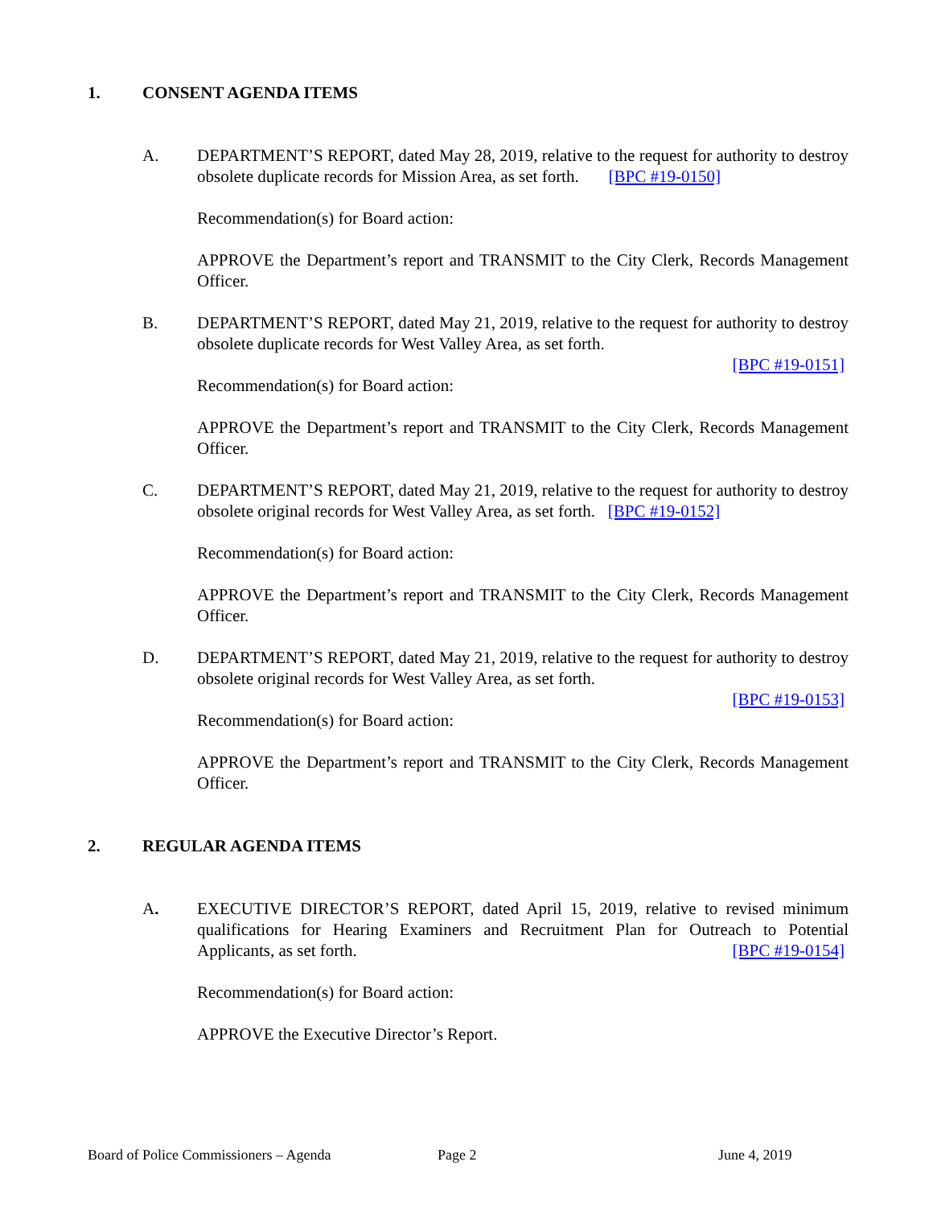1. CONSENT AGENDA ITEMS
A. DEPARTMENT’S REPORT, dated May 28, 2019, relative to the request for authority to destroy obsolete duplicate records for Mission Area, as set forth. [BPC #19-0150]
Recommendation(s) for Board action:
APPROVE the Department’s report and TRANSMIT to the City Clerk, Records Management Officer.
B. DEPARTMENT’S REPORT, dated May 21, 2019, relative to the request for authority to destroy obsolete duplicate records for West Valley Area, as set forth.
[BPC #19-0151]
Recommendation(s) for Board action:
APPROVE the Department’s report and TRANSMIT to the City Clerk, Records Management Officer.
C. DEPARTMENT’S REPORT, dated May 21, 2019, relative to the request for authority to destroy obsolete original records for West Valley Area, as set forth. [BPC #19-0152]
Recommendation(s) for Board action:
APPROVE the Department’s report and TRANSMIT to the City Clerk, Records Management Officer.
D. DEPARTMENT’S REPORT, dated May 21, 2019, relative to the request for authority to destroy obsolete original records for West Valley Area, as set forth.
[BPC #19-0153]
Recommendation(s) for Board action:
APPROVE the Department’s report and TRANSMIT to the City Clerk, Records Management Officer.
2. REGULAR AGENDA ITEMS
A. EXECUTIVE DIRECTOR’S REPORT, dated April 15, 2019, relative to revised minimum qualifications for Hearing Examiners and Recruitment Plan for Outreach to Potential Applicants, as set forth. [BPC #19-0154]
Recommendation(s) for Board action:
APPROVE the Executive Director’s Report.
Board of Police Commissioners – Agenda Page 2 June 4, 2019